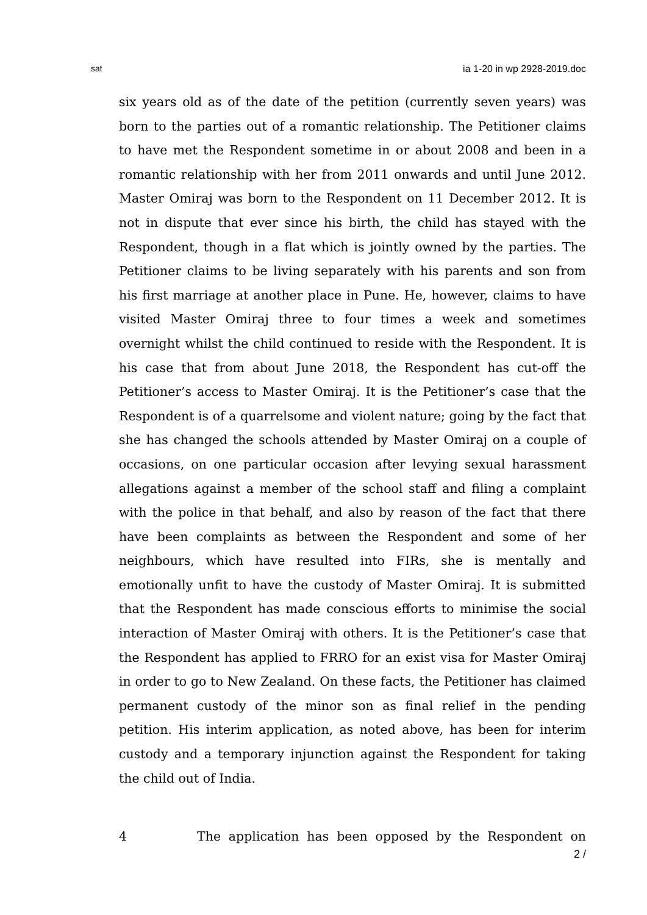sat ia 1-20 in wp 2928-2019.doc
six years old as of the date of the petition (currently seven years) was born to the parties out of a romantic relationship. The Petitioner claims to have met the Respondent sometime in or about 2008 and been in a romantic relationship with her from 2011 onwards and until June 2012. Master Omiraj was born to the Respondent on 11 December 2012. It is not in dispute that ever since his birth, the child has stayed with the Respondent, though in a flat which is jointly owned by the parties. The Petitioner claims to be living separately with his parents and son from his first marriage at another place in Pune. He, however, claims to have visited Master Omiraj three to four times a week and sometimes overnight whilst the child continued to reside with the Respondent. It is his case that from about June 2018, the Respondent has cut-off the Petitioner’s access to Master Omiraj. It is the Petitioner’s case that the Respondent is of a quarrelsome and violent nature; going by the fact that she has changed the schools attended by Master Omiraj on a couple of occasions, on one particular occasion after levying sexual harassment allegations against a member of the school staff and filing a complaint with the police in that behalf, and also by reason of the fact that there have been complaints as between the Respondent and some of her neighbours, which have resulted into FIRs, she is mentally and emotionally unfit to have the custody of Master Omiraj. It is submitted that the Respondent has made conscious efforts to minimise the social interaction of Master Omiraj with others. It is the Petitioner’s case that the Respondent has applied to FRRO for an exist visa for Master Omiraj in order to go to New Zealand. On these facts, the Petitioner has claimed permanent custody of the minor son as final relief in the pending petition. His interim application, as noted above, has been for interim custody and a temporary injunction against the Respondent for taking the child out of India.
4 The application has been opposed by the Respondent on
2 /